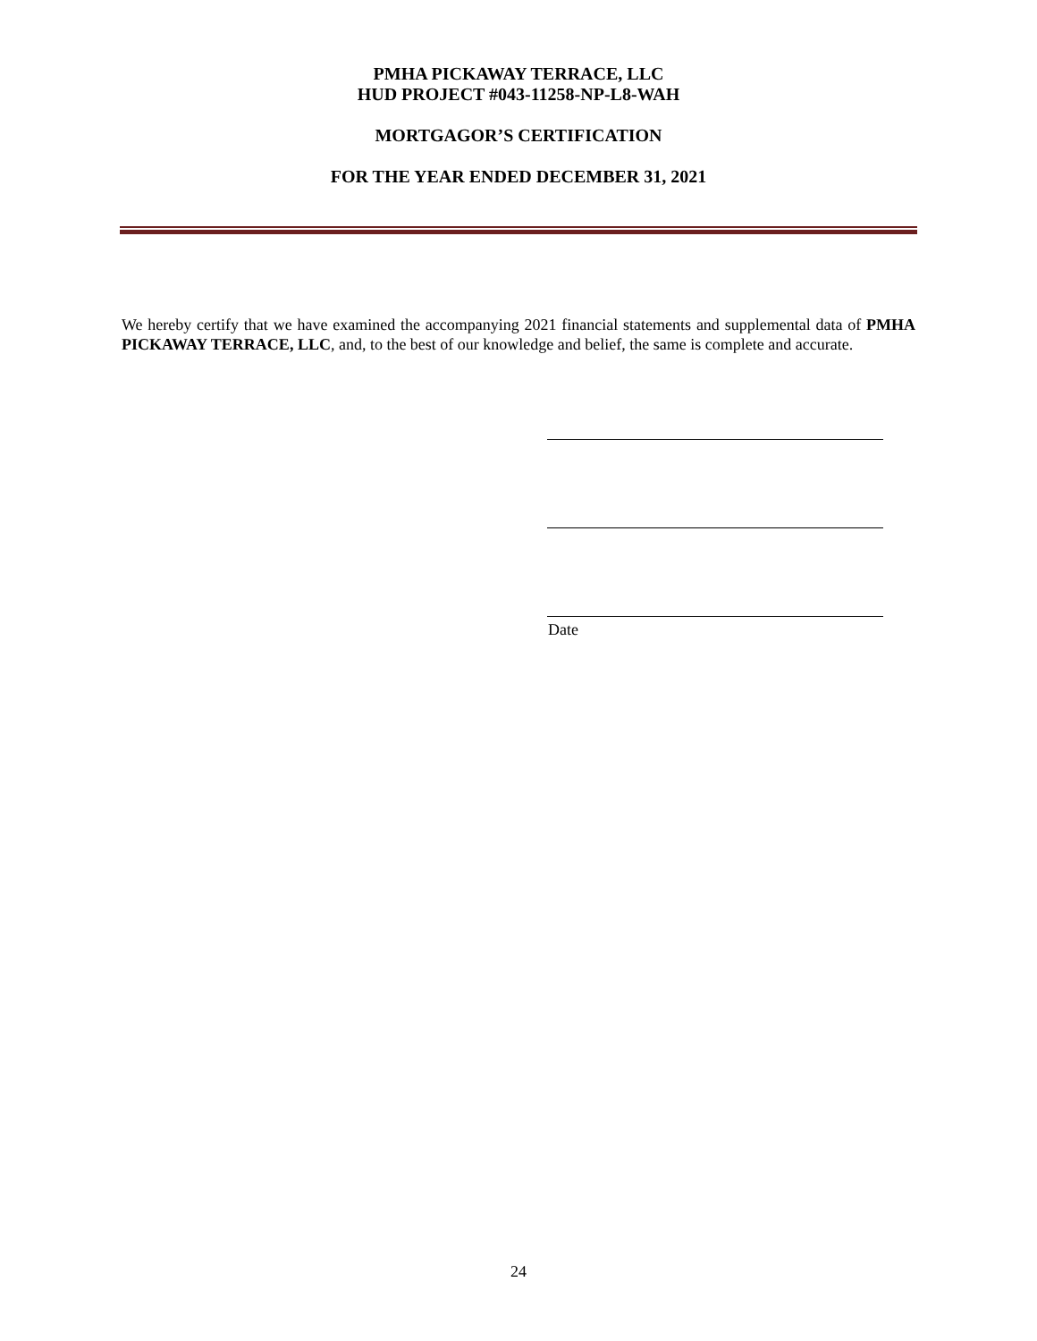PMHA PICKAWAY TERRACE, LLC
HUD PROJECT #043-11258-NP-L8-WAH
MORTGAGOR’S CERTIFICATION
FOR THE YEAR ENDED DECEMBER 31, 2021
We hereby certify that we have examined the accompanying 2021 financial statements and supplemental data of PMHA PICKAWAY TERRACE, LLC, and, to the best of our knowledge and belief, the same is complete and accurate.
Date
24